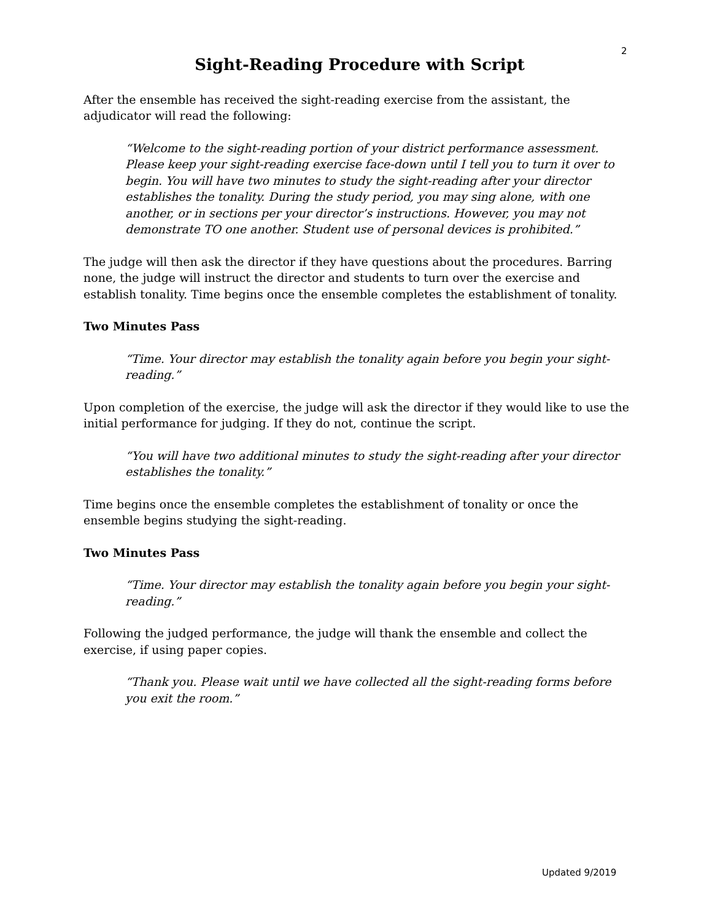2
Sight-Reading Procedure with Script
After the ensemble has received the sight-reading exercise from the assistant, the adjudicator will read the following:
“Welcome to the sight-reading portion of your district performance assessment. Please keep your sight-reading exercise face-down until I tell you to turn it over to begin. You will have two minutes to study the sight-reading after your director establishes the tonality. During the study period, you may sing alone, with one another, or in sections per your director’s instructions. However, you may not demonstrate TO one another. Student use of personal devices is prohibited.”
The judge will then ask the director if they have questions about the procedures. Barring none, the judge will instruct the director and students to turn over the exercise and establish tonality. Time begins once the ensemble completes the establishment of tonality.
Two Minutes Pass
“Time. Your director may establish the tonality again before you begin your sight-reading.”
Upon completion of the exercise, the judge will ask the director if they would like to use the initial performance for judging. If they do not, continue the script.
“You will have two additional minutes to study the sight-reading after your director establishes the tonality.”
Time begins once the ensemble completes the establishment of tonality or once the ensemble begins studying the sight-reading.
Two Minutes Pass
“Time. Your director may establish the tonality again before you begin your sight-reading.”
Following the judged performance, the judge will thank the ensemble and collect the exercise, if using paper copies.
“Thank you. Please wait until we have collected all the sight-reading forms before you exit the room.”
Updated 9/2019